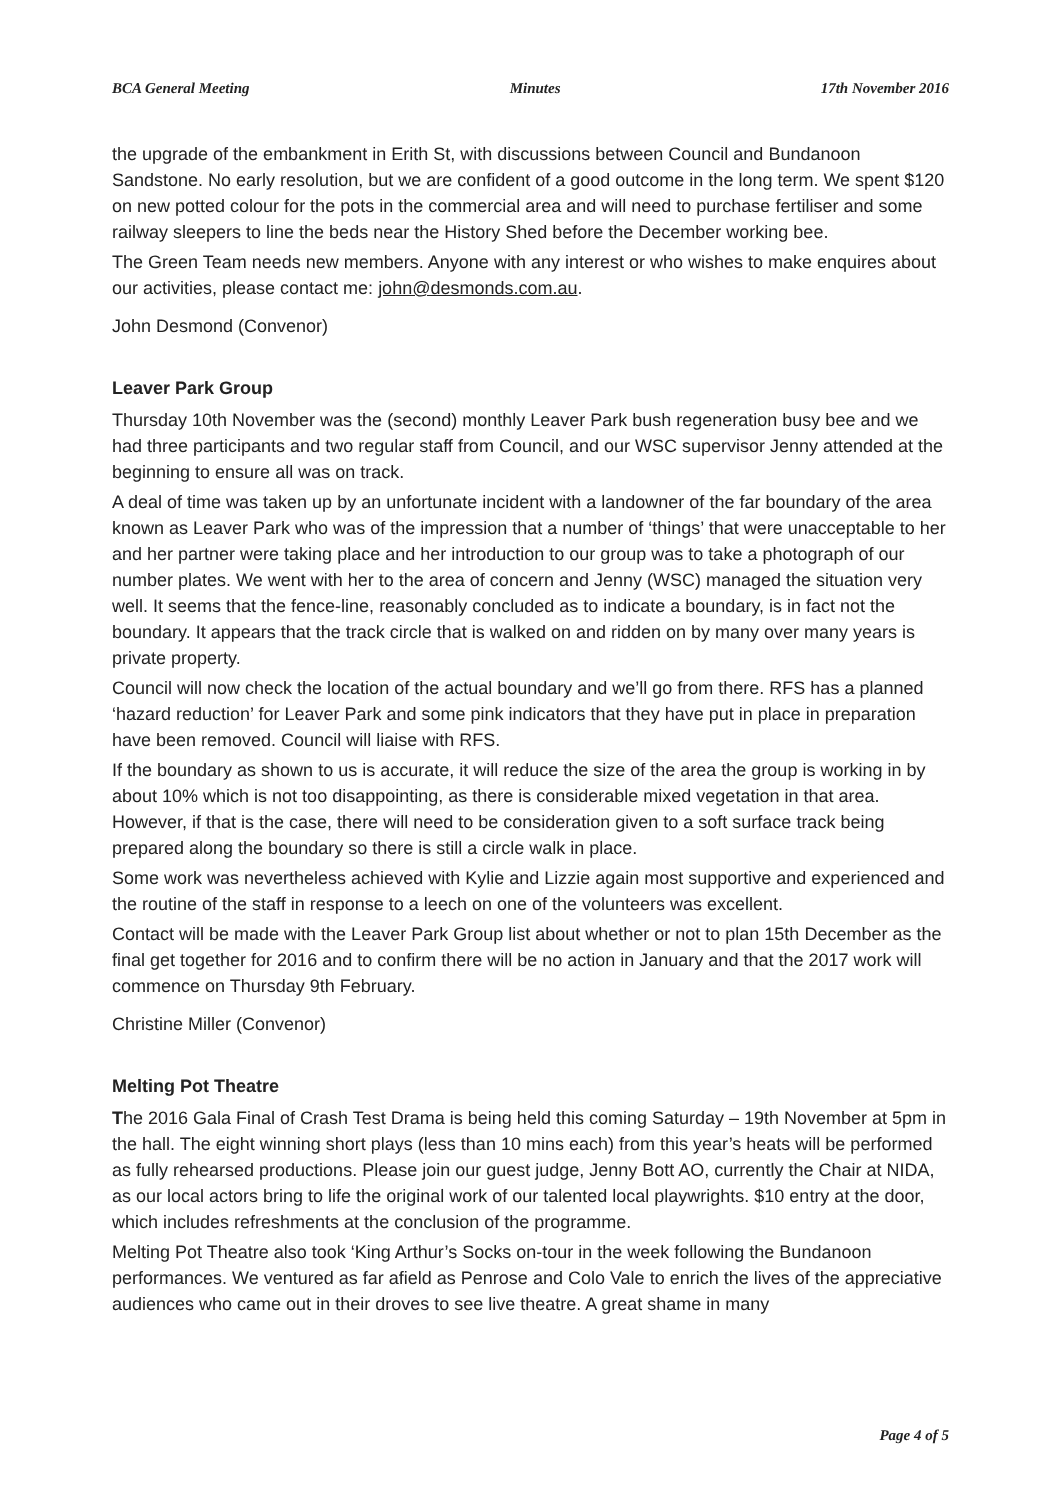BCA General Meeting Minutes 17th November 2016
the upgrade of the embankment in Erith St, with discussions between Council and Bundanoon Sandstone. No early resolution, but we are confident of a good outcome in the long term. We spent $120 on new potted colour for the pots in the commercial area and will need to purchase fertiliser and some railway sleepers to line the beds near the History Shed before the December working bee.
The Green Team needs new members. Anyone with any interest or who wishes to make enquires about our activities, please contact me: john@desmonds.com.au.
John Desmond (Convenor)
Leaver Park Group
Thursday 10th November was the (second) monthly Leaver Park bush regeneration busy bee and we had three participants and two regular staff from Council, and our WSC supervisor Jenny attended at the beginning to ensure all was on track.
A deal of time was taken up by an unfortunate incident with a landowner of the far boundary of the area known as Leaver Park who was of the impression that a number of ‘things’ that were unacceptable to her and her partner were taking place and her introduction to our group was to take a photograph of our number plates. We went with her to the area of concern and Jenny (WSC) managed the situation very well. It seems that the fence-line, reasonably concluded as to indicate a boundary, is in fact not the boundary. It appears that the track circle that is walked on and ridden on by many over many years is private property.
Council will now check the location of the actual boundary and we’ll go from there. RFS has a planned ‘hazard reduction’ for Leaver Park and some pink indicators that they have put in place in preparation have been removed. Council will liaise with RFS.
If the boundary as shown to us is accurate, it will reduce the size of the area the group is working in by about 10% which is not too disappointing, as there is considerable mixed vegetation in that area. However, if that is the case, there will need to be consideration given to a soft surface track being prepared along the boundary so there is still a circle walk in place.
Some work was nevertheless achieved with Kylie and Lizzie again most supportive and experienced and the routine of the staff in response to a leech on one of the volunteers was excellent.
Contact will be made with the Leaver Park Group list about whether or not to plan 15th December as the final get together for 2016 and to confirm there will be no action in January and that the 2017 work will commence on Thursday 9th February.
Christine Miller (Convenor)
Melting Pot Theatre
The 2016 Gala Final of Crash Test Drama is being held this coming Saturday – 19th November at 5pm in the hall. The eight winning short plays (less than 10 mins each) from this year’s heats will be performed as fully rehearsed productions. Please join our guest judge, Jenny Bott AO, currently the Chair at NIDA, as our local actors bring to life the original work of our talented local playwrights. $10 entry at the door, which includes refreshments at the conclusion of the programme.
Melting Pot Theatre also took ‘King Arthur’s Socks on-tour in the week following the Bundanoon performances. We ventured as far afield as Penrose and Colo Vale to enrich the lives of the appreciative audiences who came out in their droves to see live theatre. A great shame in many
Page 4 of 5